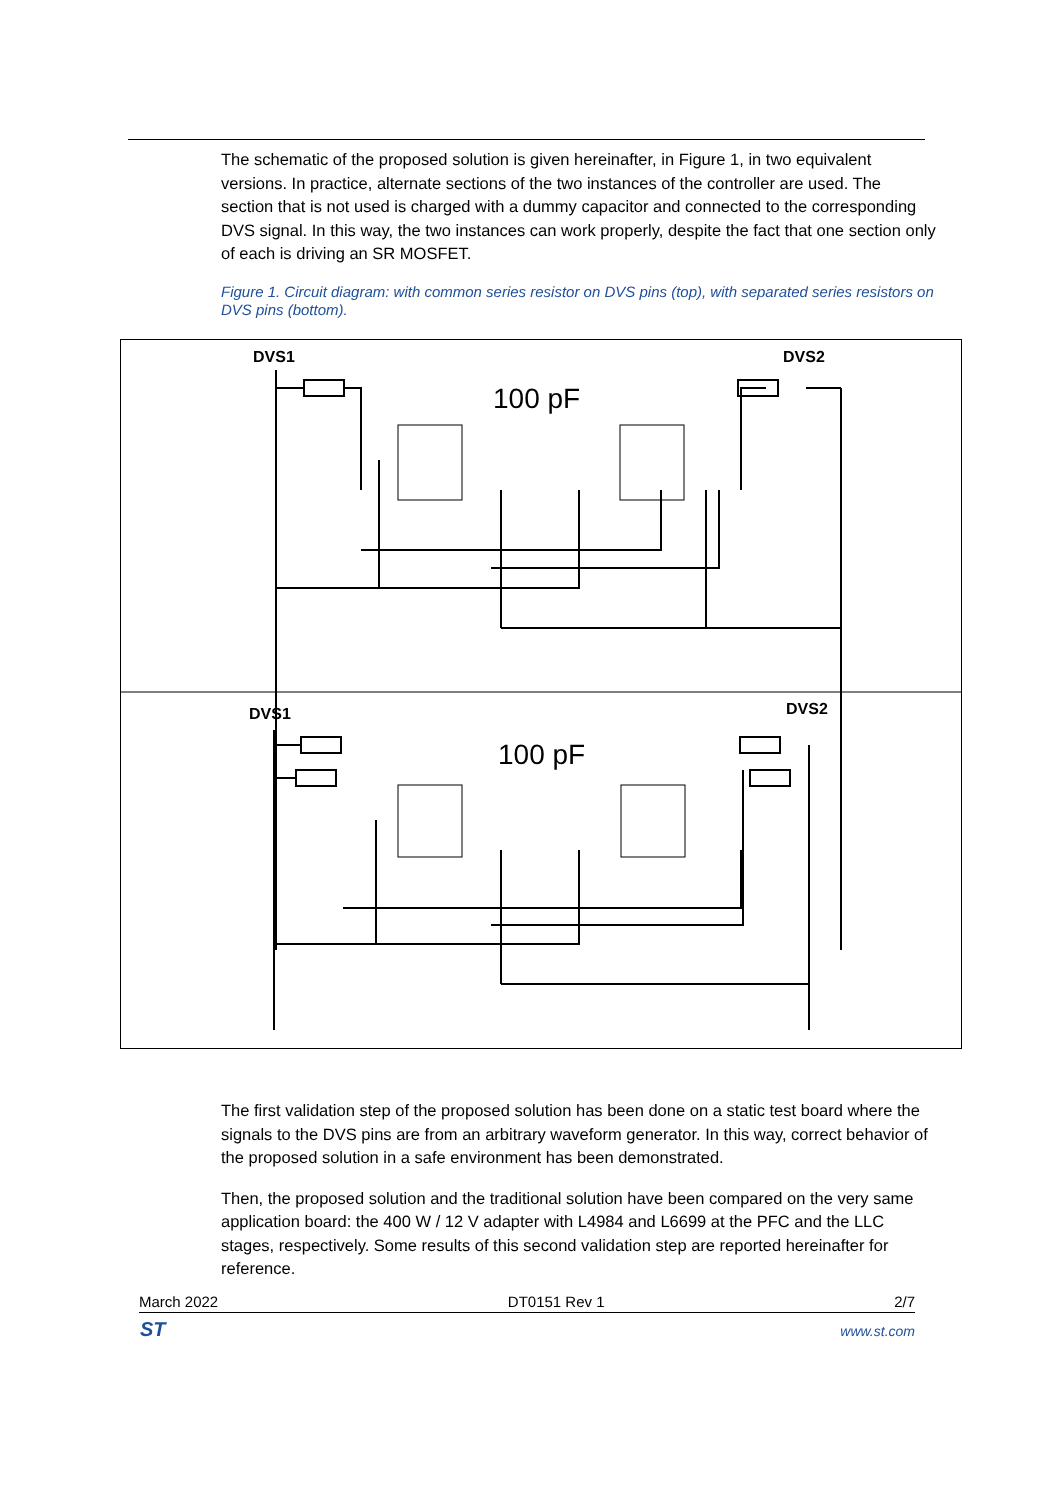The schematic of the proposed solution is given hereinafter, in Figure 1, in two equivalent versions. In practice, alternate sections of the two instances of the controller are used. The section that is not used is charged with a dummy capacitor and connected to the corresponding DVS signal. In this way, the two instances can work properly, despite the fact that one section only of each is driving an SR MOSFET.
Figure 1. Circuit diagram: with common series resistor on DVS pins (top), with separated series resistors on DVS pins (bottom).
DVS1
DVS2
100 pF
DVS1
DVS2
100 pF
The first validation step of the proposed solution has been done on a static test board where the signals to the DVS pins are from an arbitrary waveform generator. In this way, correct behavior of the proposed solution in a safe environment has been demonstrated.
Then, the proposed solution and the traditional solution have been compared on the very same application board: the 400 W / 12 V adapter with L4984 and L6699 at the PFC and the LLC stages, respectively. Some results of this second validation step are reported hereinafter for reference.
March 2022 DT0151 Rev 1 2/7
ST www.st.com